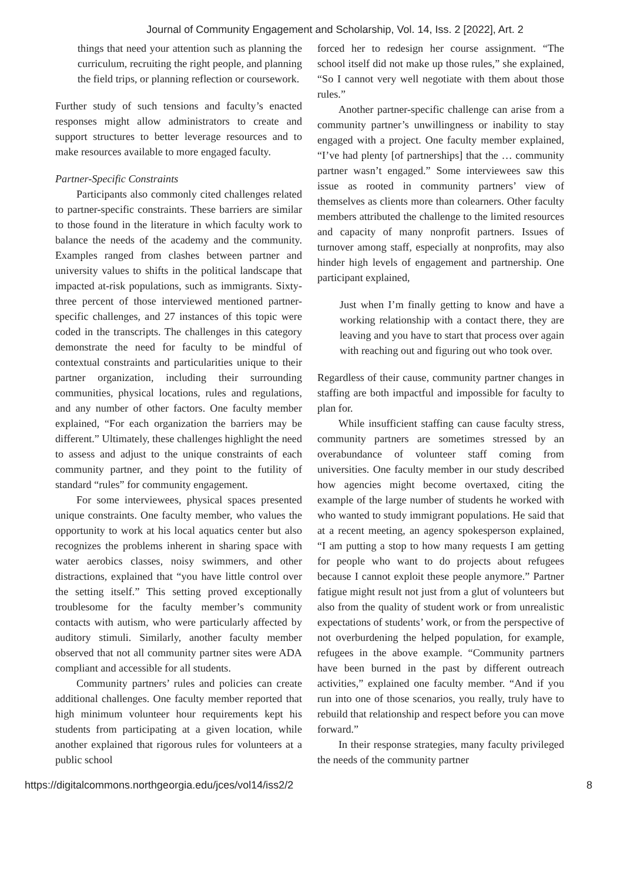Journal of Community Engagement and Scholarship, Vol. 14, Iss. 2 [2022], Art. 2
things that need your attention such as planning the curriculum, recruiting the right people, and planning the field trips, or planning reflection or coursework.
Further study of such tensions and faculty’s enacted responses might allow administrators to create and support structures to better leverage resources and to make resources available to more engaged faculty.
Partner-Specific Constraints
Participants also commonly cited challenges related to partner-specific constraints. These barriers are similar to those found in the literature in which faculty work to balance the needs of the academy and the community. Examples ranged from clashes between partner and university values to shifts in the political landscape that impacted at-risk populations, such as immigrants. Sixty-three percent of those interviewed mentioned partner-specific challenges, and 27 instances of this topic were coded in the transcripts. The challenges in this category demonstrate the need for faculty to be mindful of contextual constraints and particularities unique to their partner organization, including their surrounding communities, physical locations, rules and regulations, and any number of other factors. One faculty member explained, “For each organization the barriers may be different.” Ultimately, these challenges highlight the need to assess and adjust to the unique constraints of each community partner, and they point to the futility of standard “rules” for community engagement.
For some interviewees, physical spaces presented unique constraints. One faculty member, who values the opportunity to work at his local aquatics center but also recognizes the problems inherent in sharing space with water aerobics classes, noisy swimmers, and other distractions, explained that “you have little control over the setting itself.” This setting proved exceptionally troublesome for the faculty member’s community contacts with autism, who were particularly affected by auditory stimuli. Similarly, another faculty member observed that not all community partner sites were ADA compliant and accessible for all students.
Community partners’ rules and policies can create additional challenges. One faculty member reported that high minimum volunteer hour requirements kept his students from participating at a given location, while another explained that rigorous rules for volunteers at a public school
forced her to redesign her course assignment. “The school itself did not make up those rules,” she explained, “So I cannot very well negotiate with them about those rules.”
Another partner-specific challenge can arise from a community partner’s unwillingness or inability to stay engaged with a project. One faculty member explained, “I’ve had plenty [of partnerships] that the … community partner wasn’t engaged.” Some interviewees saw this issue as rooted in community partners’ view of themselves as clients more than colearners. Other faculty members attributed the challenge to the limited resources and capacity of many nonprofit partners. Issues of turnover among staff, especially at nonprofits, may also hinder high levels of engagement and partnership. One participant explained,
Just when I’m finally getting to know and have a working relationship with a contact there, they are leaving and you have to start that process over again with reaching out and figuring out who took over.
Regardless of their cause, community partner changes in staffing are both impactful and impossible for faculty to plan for.
While insufficient staffing can cause faculty stress, community partners are sometimes stressed by an overabundance of volunteer staff coming from universities. One faculty member in our study described how agencies might become overtaxed, citing the example of the large number of students he worked with who wanted to study immigrant populations. He said that at a recent meeting, an agency spokesperson explained, “I am putting a stop to how many requests I am getting for people who want to do projects about refugees because I cannot exploit these people anymore.” Partner fatigue might result not just from a glut of volunteers but also from the quality of student work or from unrealistic expectations of students’ work, or from the perspective of not overburdening the helped population, for example, refugees in the above example. “Community partners have been burned in the past by different outreach activities,” explained one faculty member. “And if you run into one of those scenarios, you really, truly have to rebuild that relationship and respect before you can move forward.”
In their response strategies, many faculty privileged the needs of the community partner
https://digitalcommons.northgeorgia.edu/jces/vol14/iss2/2 8